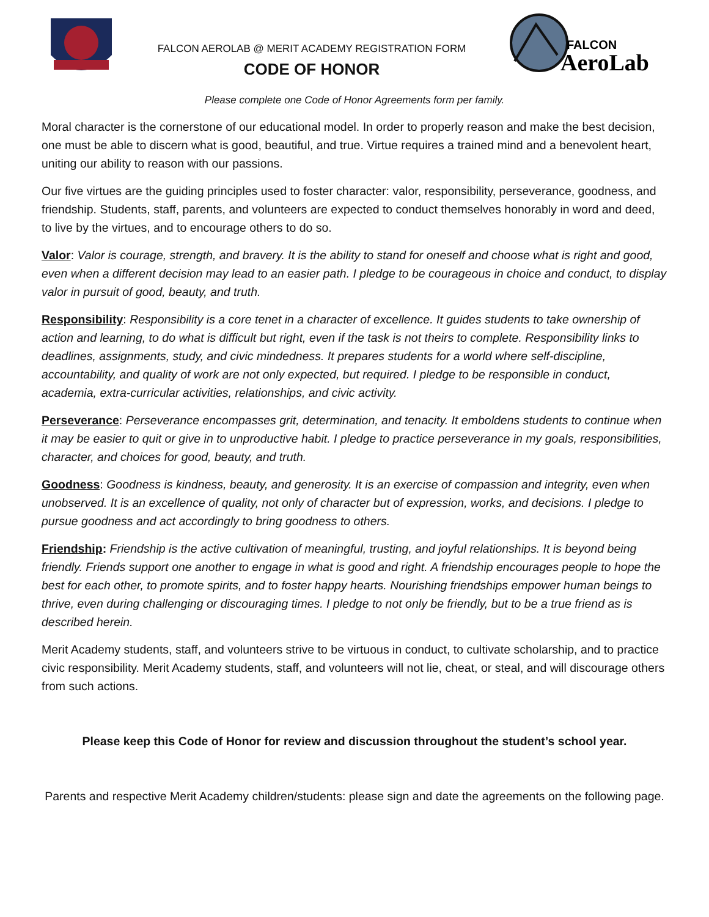FALCON AEROLAB @ MERIT ACADEMY REGISTRATION FORM
CODE OF HONOR
FALCON
AeroLab
Please complete one Code of Honor Agreements form per family.
Moral character is the cornerstone of our educational model. In order to properly reason and make the best decision, one must be able to discern what is good, beautiful, and true. Virtue requires a trained mind and a benevolent heart, uniting our ability to reason with our passions.
Our five virtues are the guiding principles used to foster character: valor, responsibility, perseverance, goodness, and friendship. Students, staff, parents, and volunteers are expected to conduct themselves honorably in word and deed, to live by the virtues, and to encourage others to do so.
Valor: Valor is courage, strength, and bravery. It is the ability to stand for oneself and choose what is right and good, even when a different decision may lead to an easier path. I pledge to be courageous in choice and conduct, to display valor in pursuit of good, beauty, and truth.
Responsibility: Responsibility is a core tenet in a character of excellence. It guides students to take ownership of action and learning, to do what is difficult but right, even if the task is not theirs to complete. Responsibility links to deadlines, assignments, study, and civic mindedness. It prepares students for a world where self-discipline, accountability, and quality of work are not only expected, but required. I pledge to be responsible in conduct, academia, extra-curricular activities, relationships, and civic activity.
Perseverance: Perseverance encompasses grit, determination, and tenacity. It emboldens students to continue when it may be easier to quit or give in to unproductive habit. I pledge to practice perseverance in my goals, responsibilities, character, and choices for good, beauty, and truth.
Goodness: Goodness is kindness, beauty, and generosity. It is an exercise of compassion and integrity, even when unobserved. It is an excellence of quality, not only of character but of expression, works, and decisions. I pledge to pursue goodness and act accordingly to bring goodness to others.
Friendship: Friendship is the active cultivation of meaningful, trusting, and joyful relationships. It is beyond being friendly. Friends support one another to engage in what is good and right. A friendship encourages people to hope the best for each other, to promote spirits, and to foster happy hearts. Nourishing friendships empower human beings to thrive, even during challenging or discouraging times. I pledge to not only be friendly, but to be a true friend as is described herein.
Merit Academy students, staff, and volunteers strive to be virtuous in conduct, to cultivate scholarship, and to practice civic responsibility. Merit Academy students, staff, and volunteers will not lie, cheat, or steal, and will discourage others from such actions.
Please keep this Code of Honor for review and discussion throughout the student’s school year.
Parents and respective Merit Academy children/students: please sign and date the agreements on the following page.